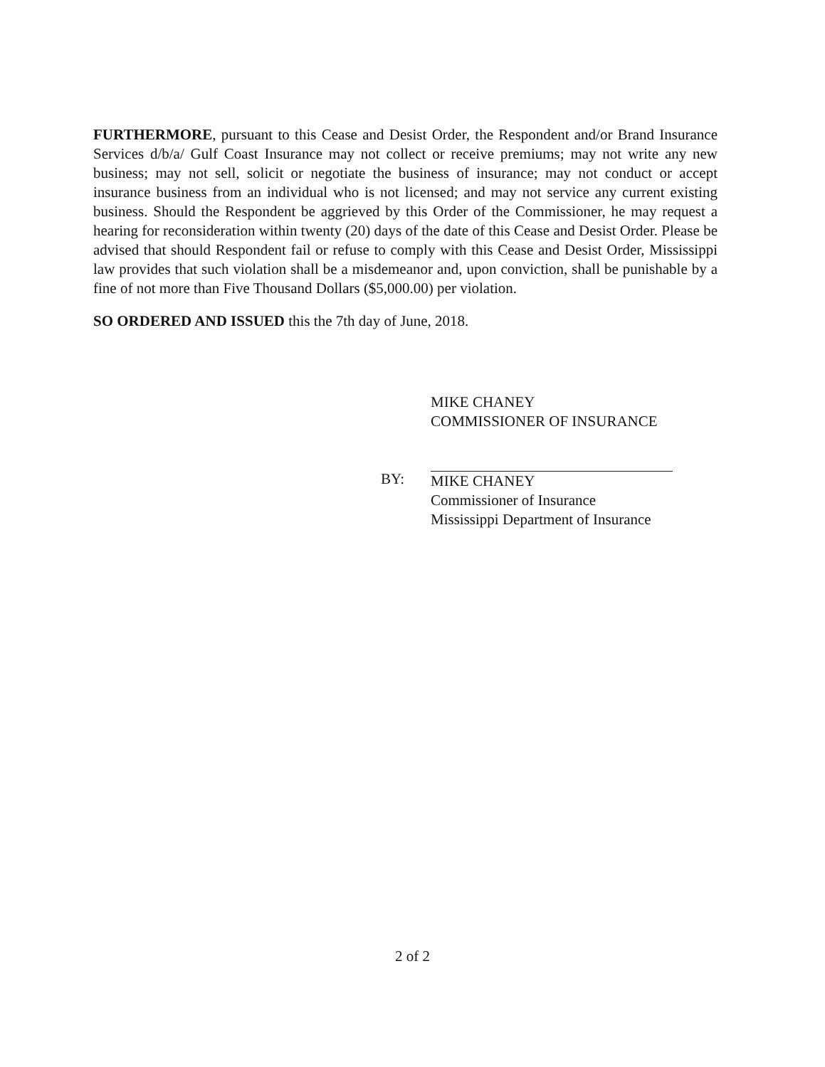FURTHERMORE, pursuant to this Cease and Desist Order, the Respondent and/or Brand Insurance Services d/b/a/ Gulf Coast Insurance may not collect or receive premiums; may not write any new business; may not sell, solicit or negotiate the business of insurance; may not conduct or accept insurance business from an individual who is not licensed; and may not service any current existing business. Should the Respondent be aggrieved by this Order of the Commissioner, he may request a hearing for reconsideration within twenty (20) days of the date of this Cease and Desist Order. Please be advised that should Respondent fail or refuse to comply with this Cease and Desist Order, Mississippi law provides that such violation shall be a misdemeanor and, upon conviction, shall be punishable by a fine of not more than Five Thousand Dollars ($5,000.00) per violation.
SO ORDERED AND ISSUED this the 7th day of June, 2018.
BY:
MIKE CHANEY
COMMISSIONER OF INSURANCE
MIKE CHANEY
Commissioner of Insurance
Mississippi Department of Insurance
2 of 2